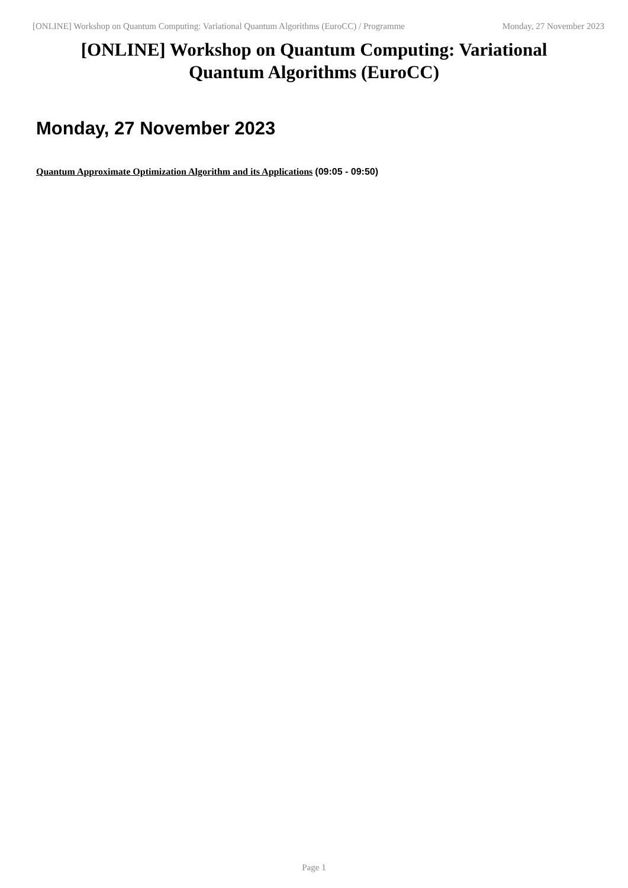[ONLINE] Workshop on Quantum Computing: Variational Quantum Algorithms (EuroCC) / Programme Monday, 27 November 2023
[ONLINE] Workshop on Quantum Computing: Variational Quantum Algorithms (EuroCC)
Monday, 27 November 2023
Quantum Approximate Optimization Algorithm and its Applications (09:05 - 09:50)
Page 1